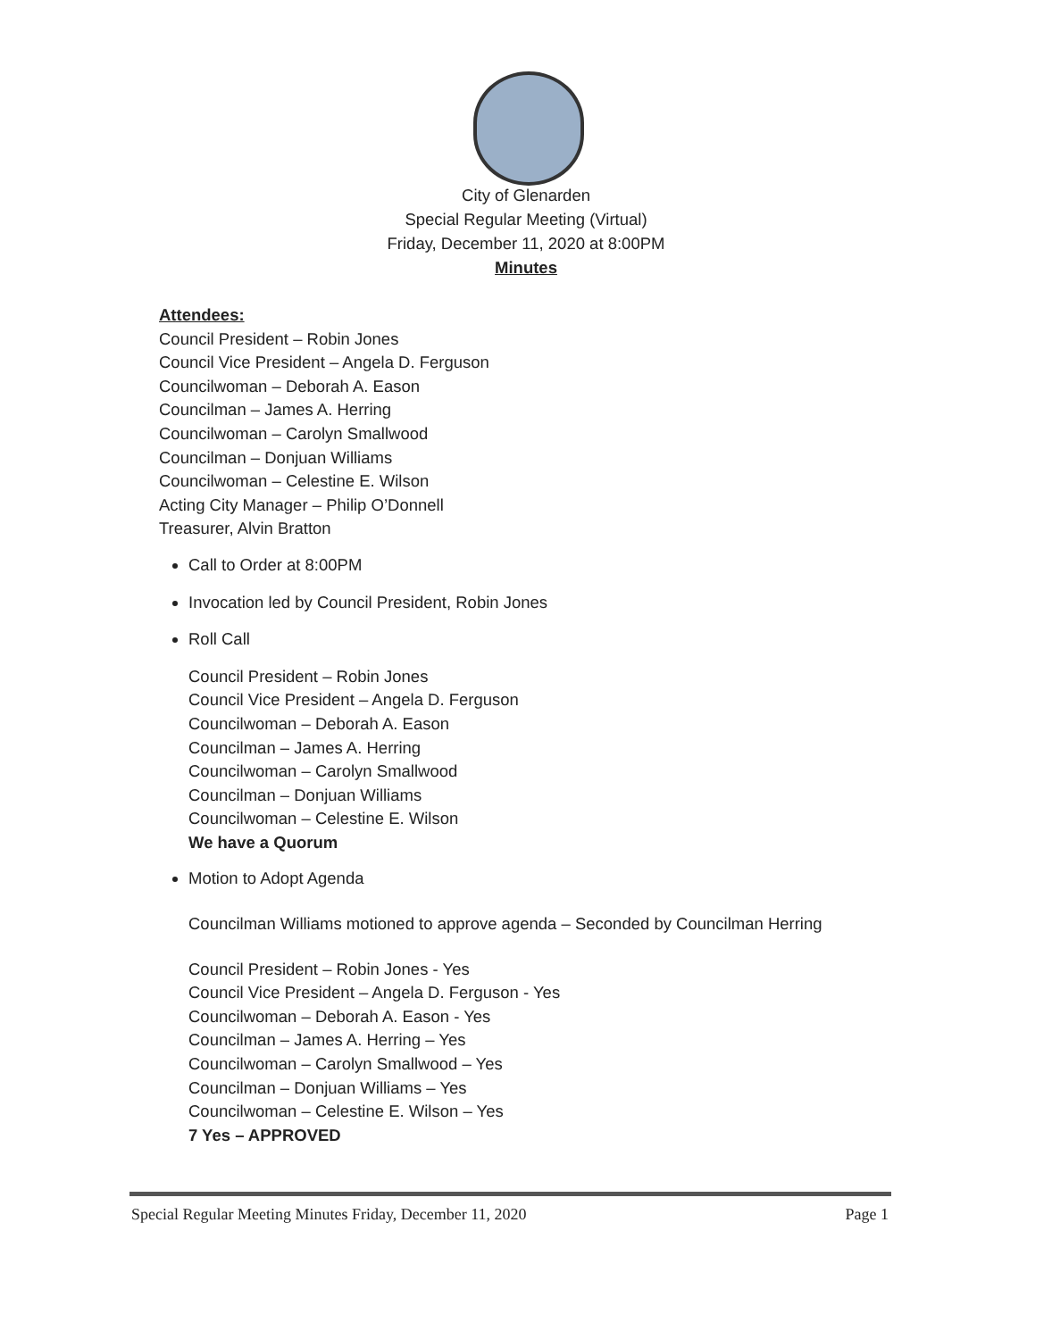City of Glenarden
Special Regular Meeting (Virtual)
Friday, December 11, 2020 at 8:00PM
Minutes
Attendees:
Council President – Robin Jones
Council Vice President – Angela D. Ferguson
Councilwoman – Deborah A. Eason
Councilman – James A. Herring
Councilwoman – Carolyn Smallwood
Councilman – Donjuan Williams
Councilwoman – Celestine E. Wilson
Acting City Manager – Philip O’Donnell
Treasurer, Alvin Bratton
Call to Order at 8:00PM
Invocation led by Council President, Robin Jones
Roll Call
Council President – Robin Jones
Council Vice President – Angela D. Ferguson
Councilwoman – Deborah A. Eason
Councilman – James A. Herring
Councilwoman – Carolyn Smallwood
Councilman – Donjuan Williams
Councilwoman – Celestine E. Wilson
We have a Quorum
Motion to Adopt Agenda
Councilman Williams motioned to approve agenda – Seconded by Councilman Herring
Council President – Robin Jones - Yes
Council Vice President – Angela D. Ferguson - Yes
Councilwoman – Deborah A. Eason - Yes
Councilman – James A. Herring – Yes
Councilwoman – Carolyn Smallwood – Yes
Councilman – Donjuan Williams – Yes
Councilwoman – Celestine E. Wilson – Yes
7 Yes – APPROVED
Special Regular Meeting Minutes Friday, December 11, 2020 Page 1